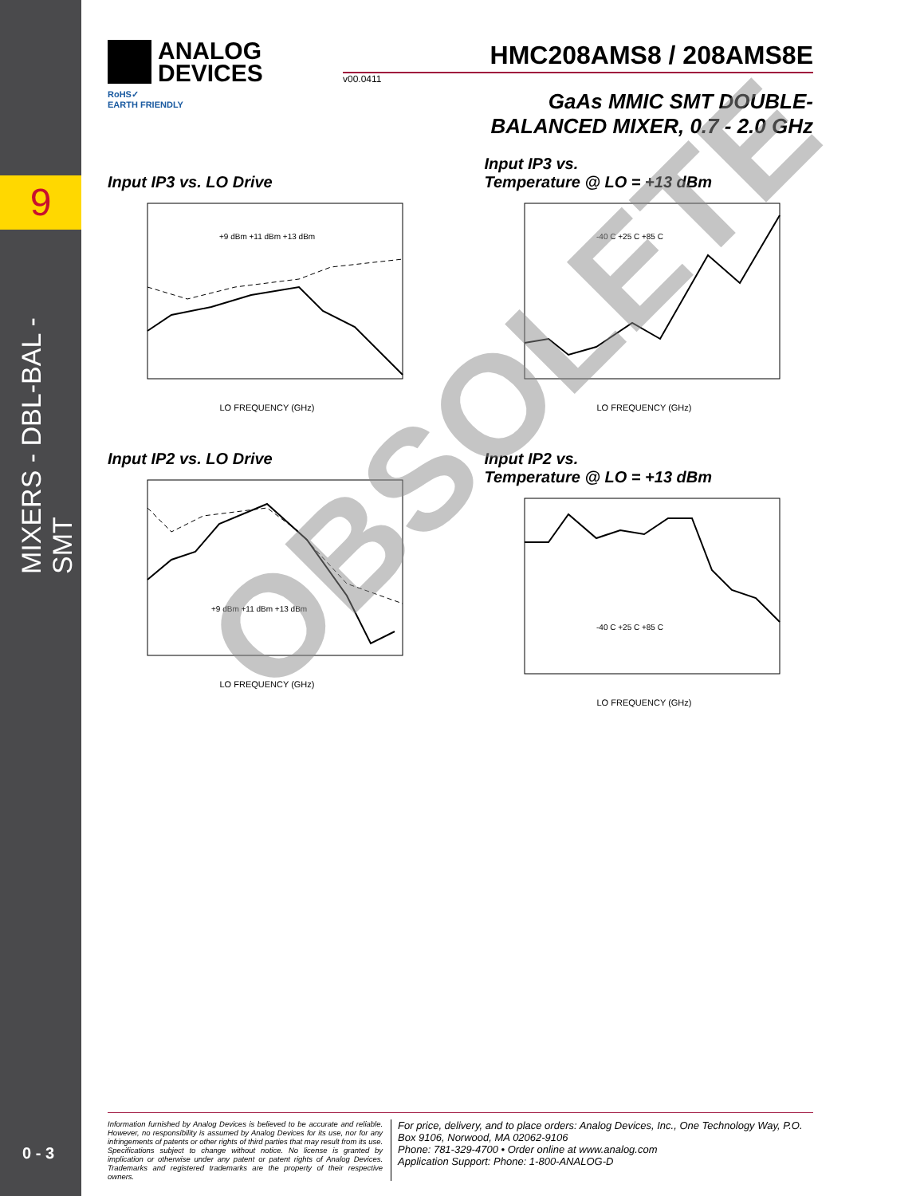9
MIXERS - DBL-BAL - SMT
0 - 3
ANALOG
DEVICES
HMC208AMS8 / 208AMS8E
v00.0411
RoHS✓
EARTH FRIENDLY
GaAs MMIC SMT DOUBLE-
BALANCED MIXER, 0.7 - 2.0 GHz
Input IP3 vs. LO Drive
LO FREQUENCY (GHz)
+9 dBm +11 dBm +13 dBm
Input IP3 vs.
Temperature @ LO = +13 dBm
LO FREQUENCY (GHz)
-40 C +25 C +85 C
Input IP2 vs. LO Drive
LO FREQUENCY (GHz)
+9 dBm +11 dBm +13 dBm
Input IP2 vs.
Temperature @ LO = +13 dBm
LO FREQUENCY (GHz)
-40 C +25 C +85 C
OBSOLETE
Information furnished by Analog Devices is believed to be accurate and reliable. However, no responsibility is assumed by Analog Devices for its use, nor for any infringements of patents or other rights of third parties that may result from its use. Specifications subject to change without notice. No license is granted by implication or otherwise under any patent or patent rights of Analog Devices. Trademarks and registered trademarks are the property of their respective owners.
For price, delivery, and to place orders: Analog Devices, Inc., One Technology Way, P.O. Box 9106, Norwood, MA 02062-9106
Phone: 781-329-4700 • Order online at www.analog.com
Application Support: Phone: 1-800-ANALOG-D